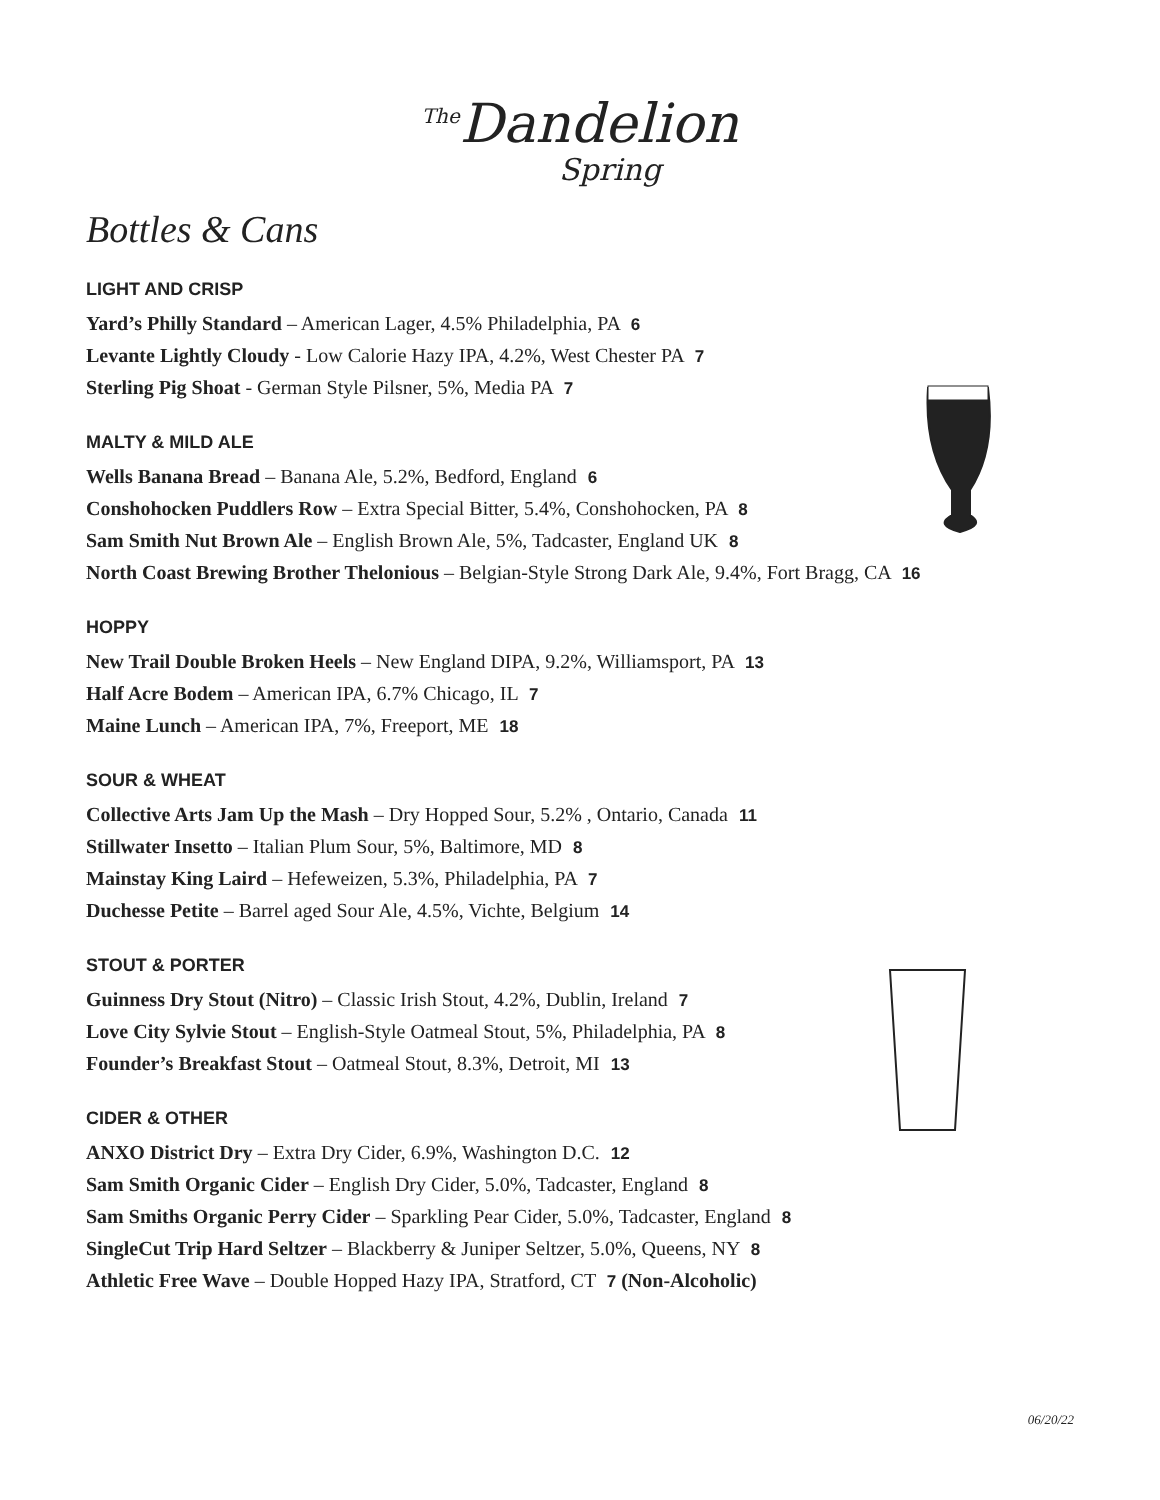<sup>The</sup>Dandelion
Spring
Bottles & Cans
LIGHT AND CRISP
Yard’s Philly Standard – American Lager, 4.5% Philadelphia, PA 6
Levante Lightly Cloudy - Low Calorie Hazy IPA, 4.2%, West Chester PA 7
Sterling Pig Shoat - German Style Pilsner, 5%, Media PA 7
MALTY & MILD ALE
Wells Banana Bread – Banana Ale, 5.2%, Bedford, England 6
Conshohocken Puddlers Row – Extra Special Bitter, 5.4%, Conshohocken, PA 8
Sam Smith Nut Brown Ale – English Brown Ale, 5%, Tadcaster, England UK 8
North Coast Brewing Brother Thelonious – Belgian-Style Strong Dark Ale, 9.4%, Fort Bragg, CA 16
HOPPY
New Trail Double Broken Heels – New England DIPA, 9.2%, Williamsport, PA 13
Half Acre Bodem – American IPA, 6.7% Chicago, IL 7
Maine Lunch – American IPA, 7%, Freeport, ME 18
SOUR & WHEAT
Collective Arts Jam Up the Mash – Dry Hopped Sour, 5.2% , Ontario, Canada 11
Stillwater Insetto – Italian Plum Sour, 5%, Baltimore, MD 8
Mainstay King Laird – Hefeweizen, 5.3%, Philadelphia, PA 7
Duchesse Petite – Barrel aged Sour Ale, 4.5%, Vichte, Belgium 14
STOUT & PORTER
Guinness Dry Stout (Nitro) – Classic Irish Stout, 4.2%, Dublin, Ireland 7
Love City Sylvie Stout – English-Style Oatmeal Stout, 5%, Philadelphia, PA 8
Founder’s Breakfast Stout – Oatmeal Stout, 8.3%, Detroit, MI 13
CIDER & OTHER
ANXO District Dry – Extra Dry Cider, 6.9%, Washington D.C. 12
Sam Smith Organic Cider – English Dry Cider, 5.0%, Tadcaster, England 8
Sam Smiths Organic Perry Cider – Sparkling Pear Cider, 5.0%, Tadcaster, England 8
SingleCut Trip Hard Seltzer – Blackberry & Juniper Seltzer, 5.0%, Queens, NY 8
Athletic Free Wave – Double Hopped Hazy IPA, Stratford, CT 7 (Non-Alcoholic)
06/20/22